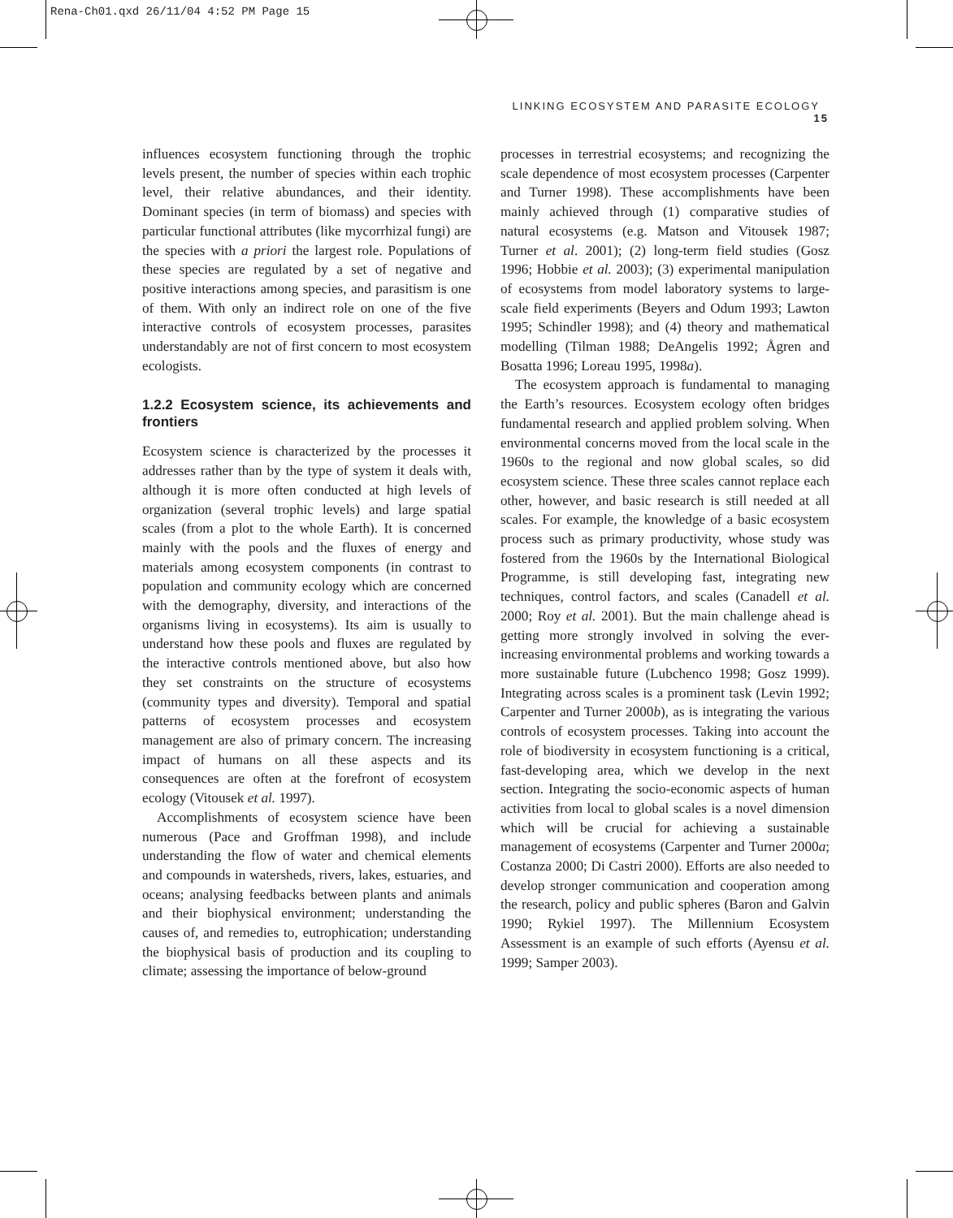Rena-Ch01.qxd 26/11/04 4:52 PM Page 15
LINKING ECOSYSTEM AND PARASITE ECOLOGY 15
influences ecosystem functioning through the trophic levels present, the number of species within each trophic level, their relative abundances, and their identity. Dominant species (in term of biomass) and species with particular functional attributes (like mycorrhizal fungi) are the species with a priori the largest role. Populations of these species are regulated by a set of negative and positive interactions among species, and parasitism is one of them. With only an indirect role on one of the five interactive controls of ecosystem processes, parasites understandably are not of first concern to most ecosystem ecologists.
1.2.2 Ecosystem science, its achievements and frontiers
Ecosystem science is characterized by the processes it addresses rather than by the type of system it deals with, although it is more often conducted at high levels of organization (several trophic levels) and large spatial scales (from a plot to the whole Earth). It is concerned mainly with the pools and the fluxes of energy and materials among ecosystem components (in contrast to population and community ecology which are concerned with the demography, diversity, and interactions of the organisms living in ecosystems). Its aim is usually to understand how these pools and fluxes are regulated by the interactive controls mentioned above, but also how they set constraints on the structure of ecosystems (community types and diversity). Temporal and spatial patterns of ecosystem processes and ecosystem management are also of primary concern. The increasing impact of humans on all these aspects and its consequences are often at the forefront of ecosystem ecology (Vitousek et al. 1997).
Accomplishments of ecosystem science have been numerous (Pace and Groffman 1998), and include understanding the flow of water and chemical elements and compounds in watersheds, rivers, lakes, estuaries, and oceans; analysing feedbacks between plants and animals and their biophysical environment; understanding the causes of, and remedies to, eutrophication; understanding the biophysical basis of production and its coupling to climate; assessing the importance of below-ground
processes in terrestrial ecosystems; and recognizing the scale dependence of most ecosystem processes (Carpenter and Turner 1998). These accomplishments have been mainly achieved through (1) comparative studies of natural ecosystems (e.g. Matson and Vitousek 1987; Turner et al. 2001); (2) long-term field studies (Gosz 1996; Hobbie et al. 2003); (3) experimental manipulation of ecosystems from model laboratory systems to large-scale field experiments (Beyers and Odum 1993; Lawton 1995; Schindler 1998); and (4) theory and mathematical modelling (Tilman 1988; DeAngelis 1992; Ågren and Bosatta 1996; Loreau 1995, 1998a).
The ecosystem approach is fundamental to managing the Earth’s resources. Ecosystem ecology often bridges fundamental research and applied problem solving. When environmental concerns moved from the local scale in the 1960s to the regional and now global scales, so did ecosystem science. These three scales cannot replace each other, however, and basic research is still needed at all scales. For example, the knowledge of a basic ecosystem process such as primary productivity, whose study was fostered from the 1960s by the International Biological Programme, is still developing fast, integrating new techniques, control factors, and scales (Canadell et al. 2000; Roy et al. 2001). But the main challenge ahead is getting more strongly involved in solving the ever-increasing environmental problems and working towards a more sustainable future (Lubchenco 1998; Gosz 1999). Integrating across scales is a prominent task (Levin 1992; Carpenter and Turner 2000b), as is integrating the various controls of ecosystem processes. Taking into account the role of biodiversity in ecosystem functioning is a critical, fast-developing area, which we develop in the next section. Integrating the socio-economic aspects of human activities from local to global scales is a novel dimension which will be crucial for achieving a sustainable management of ecosystems (Carpenter and Turner 2000a; Costanza 2000; Di Castri 2000). Efforts are also needed to develop stronger communication and cooperation among the research, policy and public spheres (Baron and Galvin 1990; Rykiel 1997). The Millennium Ecosystem Assessment is an example of such efforts (Ayensu et al. 1999; Samper 2003).